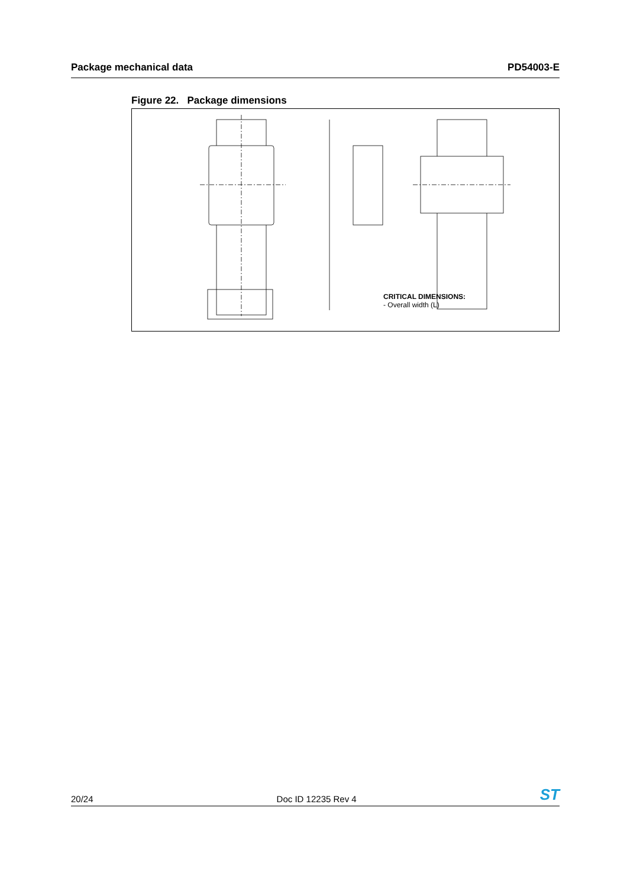Package mechanical data PD54003-E
Figure 22. Package dimensions
CRITICAL DIMENSIONS:
- Overall width (L)
20/24 Doc ID 12235 Rev 4 ST